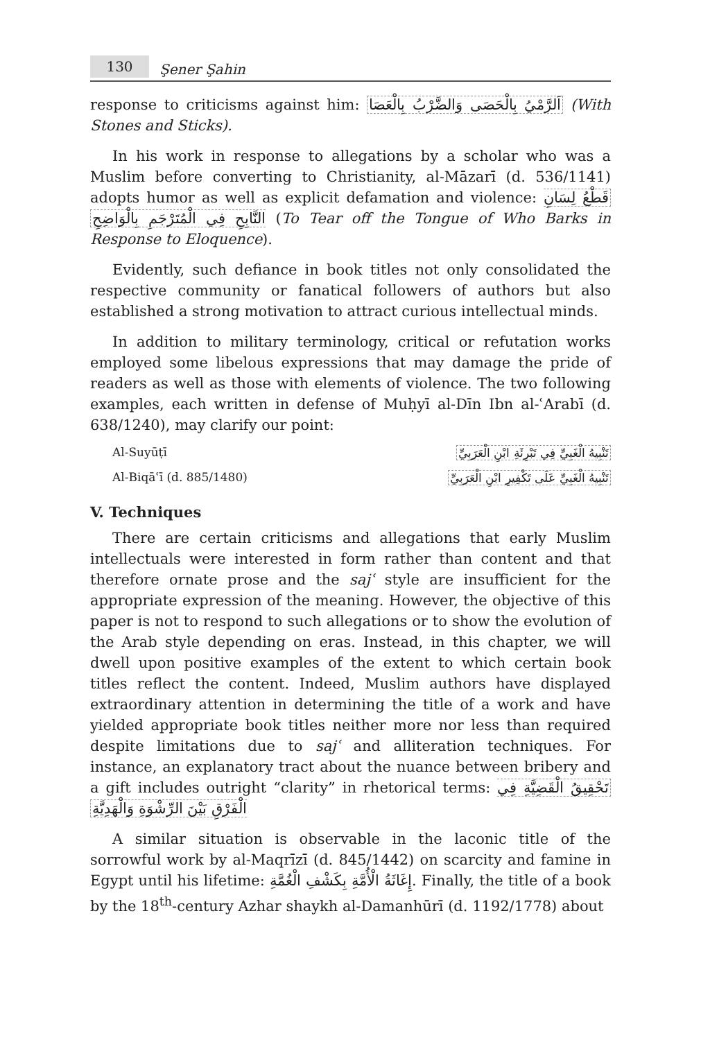130 Şener Şahin
response to criticisms against him: اَلرَّمْيُ بِالْحَصَى وَالضَّرْبُ بِالْعَصَا (With Stones and Sticks).
In his work in response to allegations by a scholar who was a Muslim before converting to Christianity, al-Māzarī (d. 536/1141) adopts humor as well as explicit defamation and violence: قَطْعُ لِسَانِ النَّابِحِ فِي الْمُتَرْجَمِ بِالْوَاضِحِ (To Tear off the Tongue of Who Barks in Response to Eloquence).
Evidently, such defiance in book titles not only consolidated the respective community or fanatical followers of authors but also established a strong motivation to attract curious intellectual minds.
In addition to military terminology, critical or refutation works employed some libelous expressions that may damage the pride of readers as well as those with elements of violence. The two following examples, each written in defense of Muḥyī al-Dīn Ibn al-ʿArabī (d. 638/1240), may clarify our point:
Al-Suyūṭī تَنْبِيهُ الْغَبِيِّ فِي تَبْرِئَةِ ابْنِ الْعَرَبِيِّ
Al-Biqāʿī (d. 885/1480) تَنْبِيهُ الْغَبِيِّ عَلَى تَكْفِيرِ ابْنِ الْعَرَبِيِّ
V. Techniques
There are certain criticisms and allegations that early Muslim intellectuals were interested in form rather than content and that therefore ornate prose and the sajʿ style are insufficient for the appropriate expression of the meaning. However, the objective of this paper is not to respond to such allegations or to show the evolution of the Arab style depending on eras. Instead, in this chapter, we will dwell upon positive examples of the extent to which certain book titles reflect the content. Indeed, Muslim authors have displayed extraordinary attention in determining the title of a work and have yielded appropriate book titles neither more nor less than required despite limitations due to sajʿ and alliteration techniques. For instance, an explanatory tract about the nuance between bribery and a gift includes outright “clarity” in rhetorical terms: تَحْقِيقُ الْقَضِيَّةِ فِي الْفَرْقِ بَيْنَ الرِّشْوَةِ وَالْهَدِيَّةِ
A similar situation is observable in the laconic title of the sorrowful work by al-Maqrīzī (d. 845/1442) on scarcity and famine in Egypt until his lifetime: إِغَاثَةُ الْأُمَّةِ بِكَشْفِ الْغُمَّةِ. Finally, the title of a book by the 18<sup>th</sup>-century Azhar shaykh al-Damanhūrī (d. 1192/1778) about